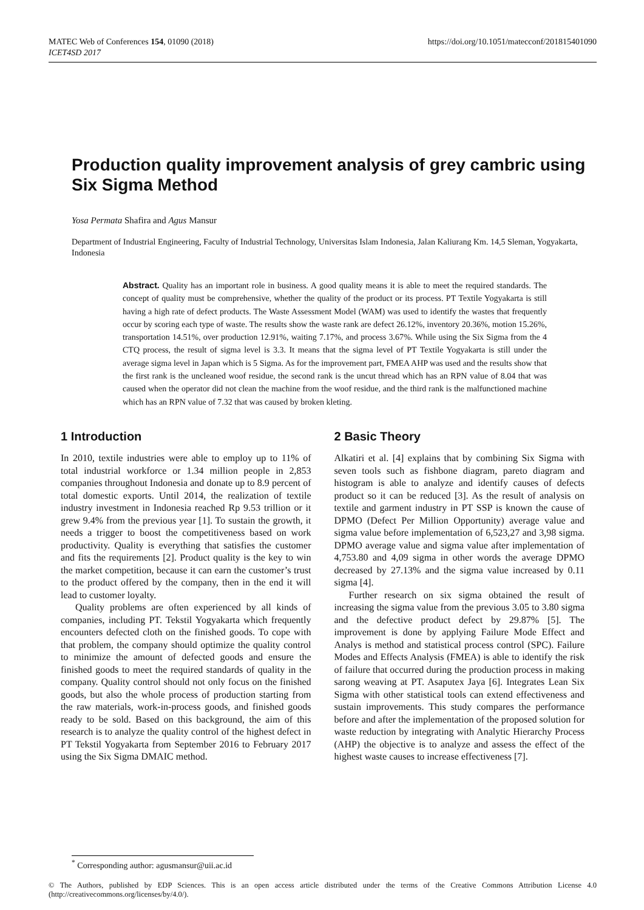MATEC Web of Conferences 154, 01090 (2018)
ICET4SD 2017
https://doi.org/10.1051/matecconf/201815401090
Production quality improvement analysis of grey cambric using Six Sigma Method
Yosa Permata Shafira and Agus Mansur
Department of Industrial Engineering, Faculty of Industrial Technology, Universitas Islam Indonesia, Jalan Kaliurang Km. 14,5 Sleman, Yogyakarta, Indonesia
Abstract. Quality has an important role in business. A good quality means it is able to meet the required standards. The concept of quality must be comprehensive, whether the quality of the product or its process. PT Textile Yogyakarta is still having a high rate of defect products. The Waste Assessment Model (WAM) was used to identify the wastes that frequently occur by scoring each type of waste. The results show the waste rank are defect 26.12%, inventory 20.36%, motion 15.26%, transportation 14.51%, over production 12.91%, waiting 7.17%, and process 3.67%. While using the Six Sigma from the 4 CTQ process, the result of sigma level is 3.3. It means that the sigma level of PT Textile Yogyakarta is still under the average sigma level in Japan which is 5 Sigma. As for the improvement part, FMEA AHP was used and the results show that the first rank is the uncleaned woof residue, the second rank is the uncut thread which has an RPN value of 8.04 that was caused when the operator did not clean the machine from the woof residue, and the third rank is the malfunctioned machine which has an RPN value of 7.32 that was caused by broken kleting.
1 Introduction
In 2010, textile industries were able to employ up to 11% of total industrial workforce or 1.34 million people in 2,853 companies throughout Indonesia and donate up to 8.9 percent of total domestic exports. Until 2014, the realization of textile industry investment in Indonesia reached Rp 9.53 trillion or it grew 9.4% from the previous year [1]. To sustain the growth, it needs a trigger to boost the competitiveness based on work productivity. Quality is everything that satisfies the customer and fits the requirements [2]. Product quality is the key to win the market competition, because it can earn the customer’s trust to the product offered by the company, then in the end it will lead to customer loyalty.
Quality problems are often experienced by all kinds of companies, including PT. Tekstil Yogyakarta which frequently encounters defected cloth on the finished goods. To cope with that problem, the company should optimize the quality control to minimize the amount of defected goods and ensure the finished goods to meet the required standards of quality in the company. Quality control should not only focus on the finished goods, but also the whole process of production starting from the raw materials, work-in-process goods, and finished goods ready to be sold. Based on this background, the aim of this research is to analyze the quality control of the highest defect in PT Tekstil Yogyakarta from September 2016 to February 2017 using the Six Sigma DMAIC method.
2 Basic Theory
Alkatiri et al. [4] explains that by combining Six Sigma with seven tools such as fishbone diagram, pareto diagram and histogram is able to analyze and identify causes of defects product so it can be reduced [3]. As the result of analysis on textile and garment industry in PT SSP is known the cause of DPMO (Defect Per Million Opportunity) average value and sigma value before implementation of 6,523,27 and 3,98 sigma. DPMO average value and sigma value after implementation of 4,753.80 and 4,09 sigma in other words the average DPMO decreased by 27.13% and the sigma value increased by 0.11 sigma [4].
Further research on six sigma obtained the result of increasing the sigma value from the previous 3.05 to 3.80 sigma and the defective product defect by 29.87% [5]. The improvement is done by applying Failure Mode Effect and Analys is method and statistical process control (SPC). Failure Modes and Effects Analysis (FMEA) is able to identify the risk of failure that occurred during the production process in making sarong weaving at PT. Asaputex Jaya [6]. Integrates Lean Six Sigma with other statistical tools can extend effectiveness and sustain improvements. This study compares the performance before and after the implementation of the proposed solution for waste reduction by integrating with Analytic Hierarchy Process (AHP) the objective is to analyze and assess the effect of the highest waste causes to increase effectiveness [7].
<sup>*</sup> Corresponding author: agusmansur@uii.ac.id
© The Authors, published by EDP Sciences. This is an open access article distributed under the terms of the Creative Commons Attribution License 4.0 (http://creativecommons.org/licenses/by/4.0/).